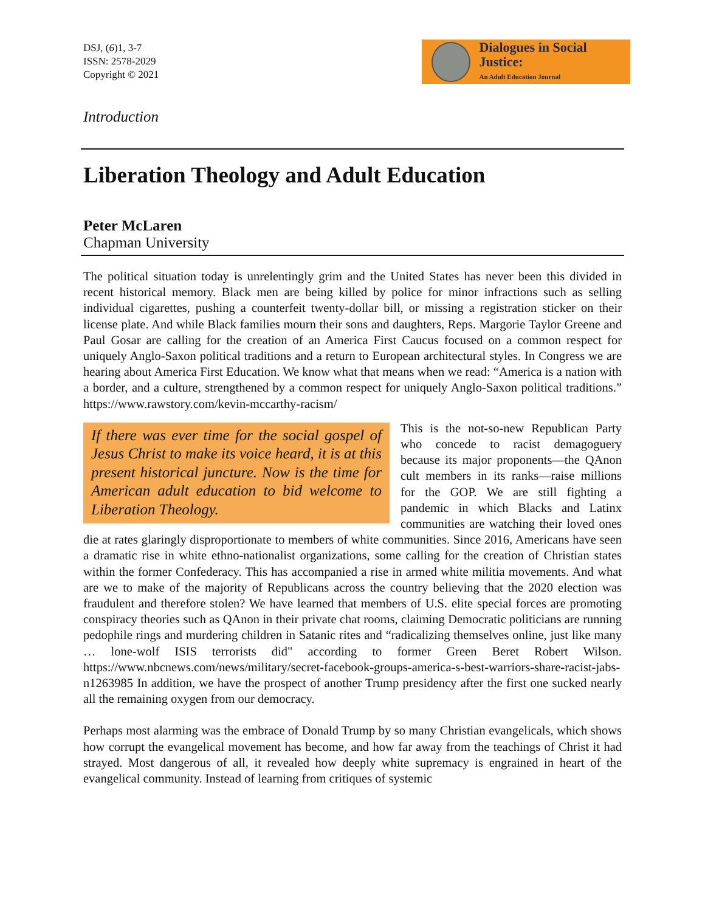DSJ, (6)1, 3-7
ISSN: 2578-2029
Copyright © 2021
Dialogues in Social Justice:
An Adult Education Journal
Introduction
Liberation Theology and Adult Education
Peter McLaren
Chapman University
The political situation today is unrelentingly grim and the United States has never been this divided in recent historical memory. Black men are being killed by police for minor infractions such as selling individual cigarettes, pushing a counterfeit twenty-dollar bill, or missing a registration sticker on their license plate. And while Black families mourn their sons and daughters, Reps. Margorie Taylor Greene and Paul Gosar are calling for the creation of an America First Caucus focused on a common respect for uniquely Anglo-Saxon political traditions and a return to European architectural styles. In Congress we are hearing about America First Education. We know what that means when we read: “America is a nation with a border, and a culture, strengthened by a common respect for uniquely Anglo-Saxon political traditions.” https://www.rawstory.com/kevin-mccarthy-racism/
If there was ever time for the social gospel of Jesus Christ to make its voice heard, it is at this present historical juncture. Now is the time for American adult education to bid welcome to Liberation Theology.
This is the not-so-new Republican Party who concede to racist demagoguery because its major proponents—the QAnon cult members in its ranks—raise millions for the GOP. We are still fighting a pandemic in which Blacks and Latinx communities are watching their loved ones die at rates glaringly disproportionate to members of white communities. Since 2016, Americans have seen a dramatic rise in white ethno-nationalist organizations, some calling for the creation of Christian states within the former Confederacy. This has accompanied a rise in armed white militia movements. And what are we to make of the majority of Republicans across the country believing that the 2020 election was fraudulent and therefore stolen? We have learned that members of U.S. elite special forces are promoting conspiracy theories such as QAnon in their private chat rooms, claiming Democratic politicians are running pedophile rings and murdering children in Satanic rites and “radicalizing themselves online, just like many … lone-wolf ISIS terrorists did" according to former Green Beret Robert Wilson. https://www.nbcnews.com/news/military/secret-facebook-groups-america-s-best-warriors-share-racist-jabs-n1263985 In addition, we have the prospect of another Trump presidency after the first one sucked nearly all the remaining oxygen from our democracy.
Perhaps most alarming was the embrace of Donald Trump by so many Christian evangelicals, which shows how corrupt the evangelical movement has become, and how far away from the teachings of Christ it had strayed. Most dangerous of all, it revealed how deeply white supremacy is engrained in heart of the evangelical community. Instead of learning from critiques of systemic